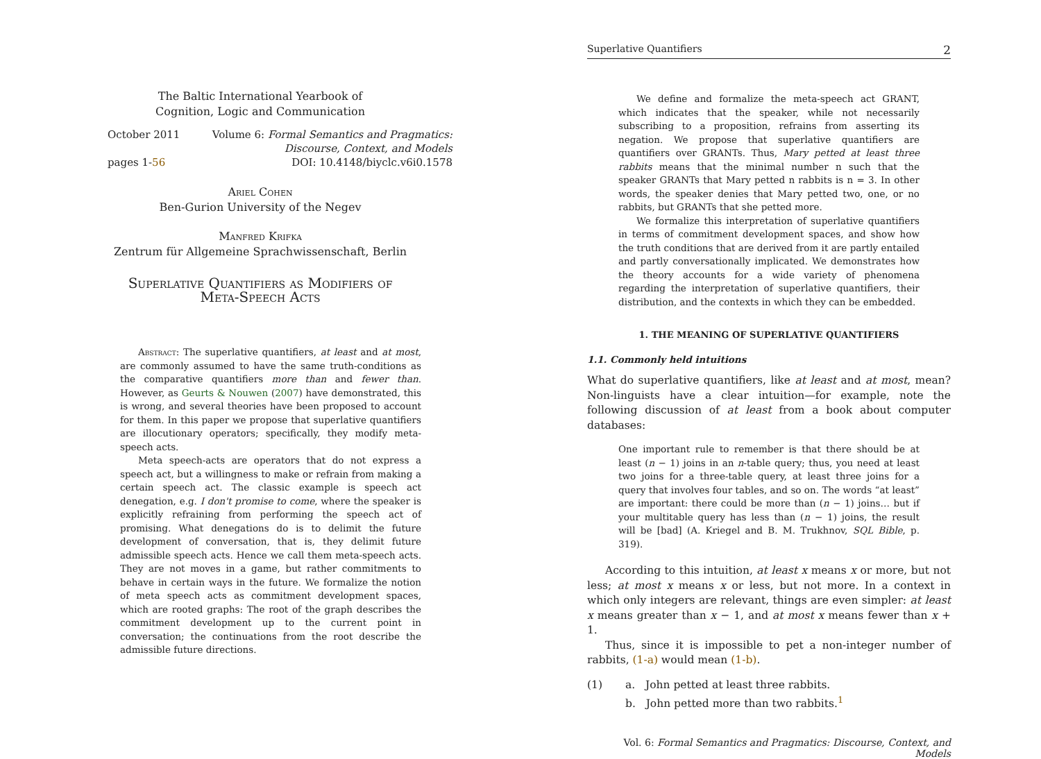The Baltic International Yearbook of
Cognition, Logic and Communication
October 2011
pages 1-56
Volume 6: Formal Semantics and Pragmatics:
Discourse, Context, and Models
DOI: 10.4148/biyclc.v6i0.1578
Ariel Cohen
Ben-Gurion University of the Negev
Manfred Krifka
Zentrum für Allgemeine Sprachwissenschaft, Berlin
Superlative Quantifiers as Modifiers of
Meta-Speech Acts
Abstract: The superlative quantifiers, at least and at most, are commonly assumed to have the same truth-conditions as the comparative quantifiers more than and fewer than. However, as Geurts & Nouwen (2007) have demonstrated, this is wrong, and several theories have been proposed to account for them. In this paper we propose that superlative quantifiers are illocutionary operators; specifically, they modify meta-speech acts.
Meta speech-acts are operators that do not express a speech act, but a willingness to make or refrain from making a certain speech act. The classic example is speech act denegation, e.g. I don't promise to come, where the speaker is explicitly refraining from performing the speech act of promising. What denegations do is to delimit the future development of conversation, that is, they delimit future admissible speech acts. Hence we call them meta-speech acts. They are not moves in a game, but rather commitments to behave in certain ways in the future. We formalize the notion of meta speech acts as commitment development spaces, which are rooted graphs: The root of the graph describes the commitment development up to the current point in conversation; the continuations from the root describe the admissible future directions.
Superlative Quantifiers 2
We define and formalize the meta-speech act GRANT, which indicates that the speaker, while not necessarily subscribing to a proposition, refrains from asserting its negation. We propose that superlative quantifiers are quantifiers over GRANTs. Thus, Mary petted at least three rabbits means that the minimal number n such that the speaker GRANTs that Mary petted n rabbits is n = 3. In other words, the speaker denies that Mary petted two, one, or no rabbits, but GRANTs that she petted more.
We formalize this interpretation of superlative quantifiers in terms of commitment development spaces, and show how the truth conditions that are derived from it are partly entailed and partly conversationally implicated. We demonstrates how the theory accounts for a wide variety of phenomena regarding the interpretation of superlative quantifiers, their distribution, and the contexts in which they can be embedded.
1. THE MEANING OF SUPERLATIVE QUANTIFIERS
1.1. Commonly held intuitions
What do superlative quantifiers, like at least and at most, mean? Non-linguists have a clear intuition—for example, note the following discussion of at least from a book about computer databases:
One important rule to remember is that there should be at least (n − 1) joins in an n-table query; thus, you need at least two joins for a three-table query, at least three joins for a query that involves four tables, and so on. The words “at least” are important: there could be more than (n − 1) joins… but if your multitable query has less than (n − 1) joins, the result will be [bad] (A. Kriegel and B. M. Trukhnov, SQL Bible, p. 319).
According to this intuition, at least x means x or more, but not less; at most x means x or less, but not more. In a context in which only integers are relevant, things are even simpler: at least x means greater than x − 1, and at most x means fewer than x + 1.
Thus, since it is impossible to pet a non-integer number of rabbits, (1-a) would mean (1-b).
(1) a. John petted at least three rabbits.
b. John petted more than two rabbits.<sup>1</sup>
Vol. 6: Formal Semantics and Pragmatics: Discourse, Context, and Models